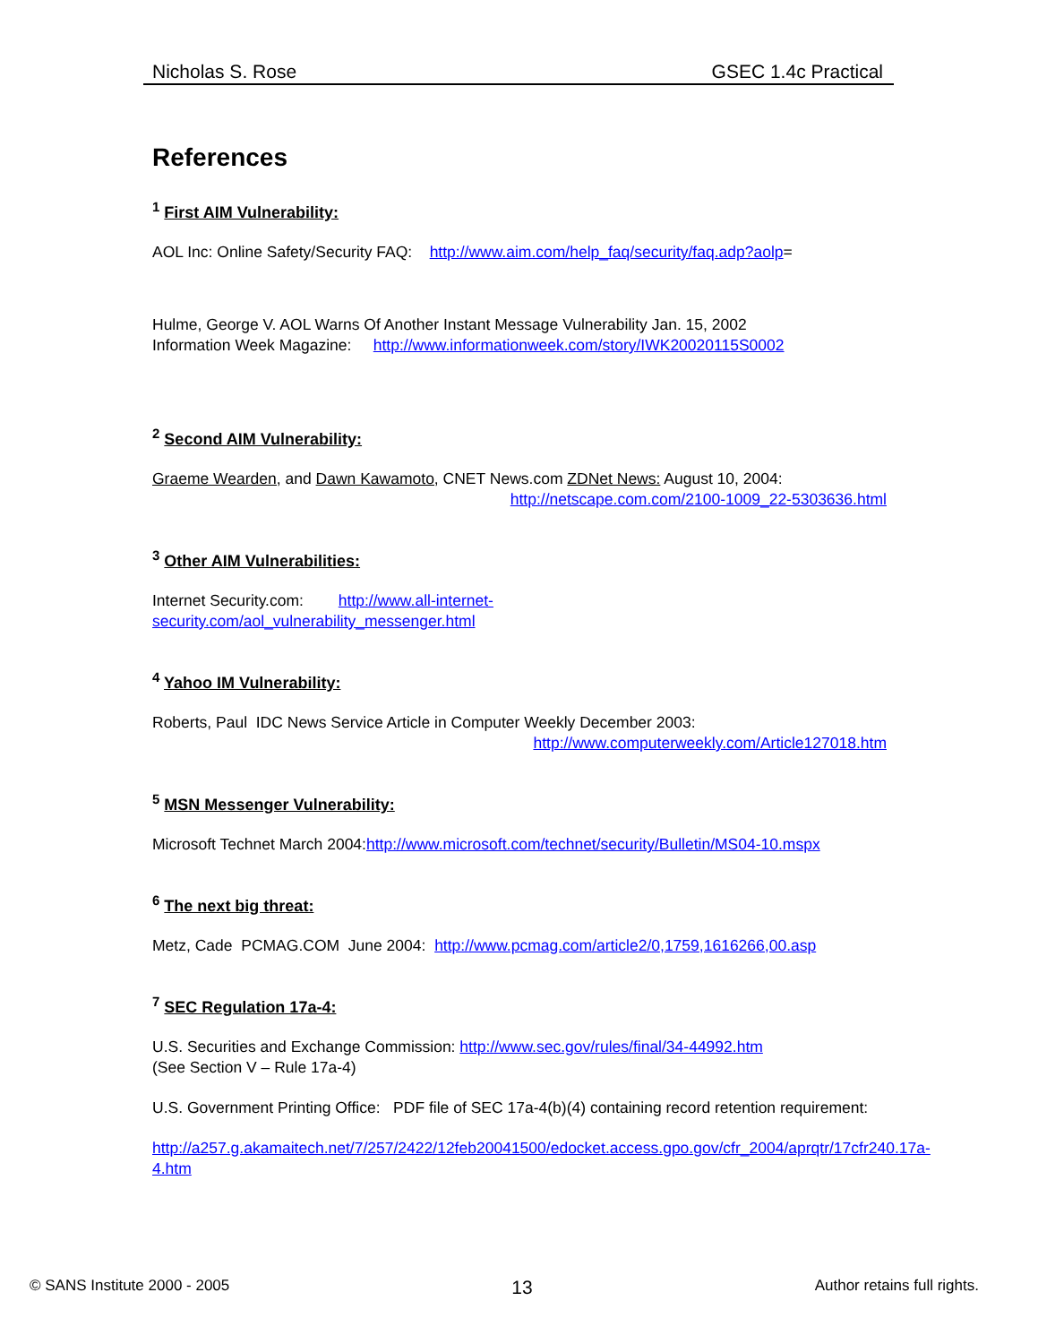Nicholas S. Rose GSEC 1.4c Practical
References
<sup>1</sup> First AIM Vulnerability:
AOL Inc: Online Safety/Security FAQ: http://www.aim.com/help_faq/security/faq.adp?aolp=
Hulme, George V. AOL Warns Of Another Instant Message Vulnerability Jan. 15, 2002
Information Week Magazine: http://www.informationweek.com/story/IWK20020115S0002
<sup>2</sup> Second AIM Vulnerability:
Graeme Wearden, and Dawn Kawamoto, CNET News.com ZDNet News: August 10, 2004:
http://netscape.com.com/2100-1009_22-5303636.html
<sup>3</sup> Other AIM Vulnerabilities:
Internet Security.com: http://www.all-internet-
security.com/aol_vulnerability_messenger.html
<sup>4</sup> Yahoo IM Vulnerability:
Roberts, Paul IDC News Service Article in Computer Weekly December 2003:
http://www.computerweekly.com/Article127018.htm
<sup>5</sup> MSN Messenger Vulnerability:
Microsoft Technet March 2004:http://www.microsoft.com/technet/security/Bulletin/MS04-10.mspx
<sup>6</sup> The next big threat:
Metz, Cade PCMAG.COM June 2004: http://www.pcmag.com/article2/0,1759,1616266,00.asp
<sup>7</sup> SEC Regulation 17a-4:
U.S. Securities and Exchange Commission: http://www.sec.gov/rules/final/34-44992.htm
(See Section V – Rule 17a-4)
U.S. Government Printing Office: PDF file of SEC 17a-4(b)(4) containing record retention requirement:
http://a257.g.akamaitech.net/7/257/2422/12feb20041500/edocket.access.gpo.gov/cfr_2004/aprqtr/17cfr240.17a-4.htm
© SANS Institute 2000 - 2005 13 Author retains full rights.